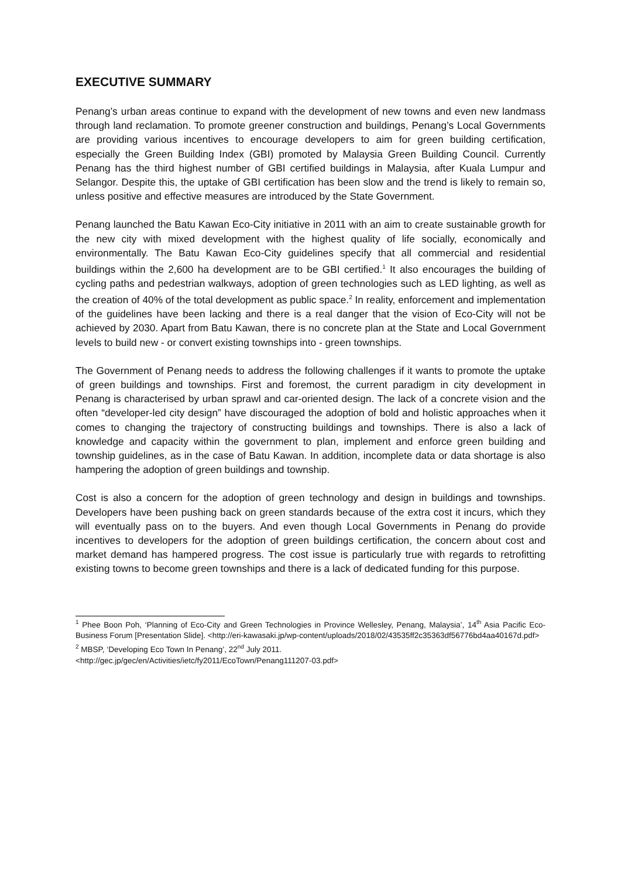EXECUTIVE SUMMARY
Penang’s urban areas continue to expand with the development of new towns and even new landmass through land reclamation. To promote greener construction and buildings, Penang’s Local Governments are providing various incentives to encourage developers to aim for green building certification, especially the Green Building Index (GBI) promoted by Malaysia Green Building Council. Currently Penang has the third highest number of GBI certified buildings in Malaysia, after Kuala Lumpur and Selangor. Despite this, the uptake of GBI certification has been slow and the trend is likely to remain so, unless positive and effective measures are introduced by the State Government.
Penang launched the Batu Kawan Eco-City initiative in 2011 with an aim to create sustainable growth for the new city with mixed development with the highest quality of life socially, economically and environmentally. The Batu Kawan Eco-City guidelines specify that all commercial and residential buildings within the 2,600 ha development are to be GBI certified.<sup>1</sup> It also encourages the building of cycling paths and pedestrian walkways, adoption of green technologies such as LED lighting, as well as the creation of 40% of the total development as public space.<sup>2</sup> In reality, enforcement and implementation of the guidelines have been lacking and there is a real danger that the vision of Eco-City will not be achieved by 2030. Apart from Batu Kawan, there is no concrete plan at the State and Local Government levels to build new - or convert existing townships into - green townships.
The Government of Penang needs to address the following challenges if it wants to promote the uptake of green buildings and townships. First and foremost, the current paradigm in city development in Penang is characterised by urban sprawl and car-oriented design. The lack of a concrete vision and the often “developer-led city design” have discouraged the adoption of bold and holistic approaches when it comes to changing the trajectory of constructing buildings and townships. There is also a lack of knowledge and capacity within the government to plan, implement and enforce green building and township guidelines, as in the case of Batu Kawan. In addition, incomplete data or data shortage is also hampering the adoption of green buildings and township.
Cost is also a concern for the adoption of green technology and design in buildings and townships. Developers have been pushing back on green standards because of the extra cost it incurs, which they will eventually pass on to the buyers. And even though Local Governments in Penang do provide incentives to developers for the adoption of green buildings certification, the concern about cost and market demand has hampered progress. The cost issue is particularly true with regards to retrofitting existing towns to become green townships and there is a lack of dedicated funding for this purpose.
<sup>1</sup> Phee Boon Poh, ‘Planning of Eco-City and Green Technologies in Province Wellesley, Penang, Malaysia’, 14<sup>th</sup> Asia Pacific Eco-Business Forum [Presentation Slide]. <http://eri-kawasaki.jp/wp-content/uploads/2018/02/43535ff2c35363df56776bd4aa40167d.pdf>
<sup>2</sup> MBSP, ‘Developing Eco Town In Penang’, 22<sup>nd</sup> July 2011.
<http://gec.jp/gec/en/Activities/ietc/fy2011/EcoTown/Penang111207-03.pdf>